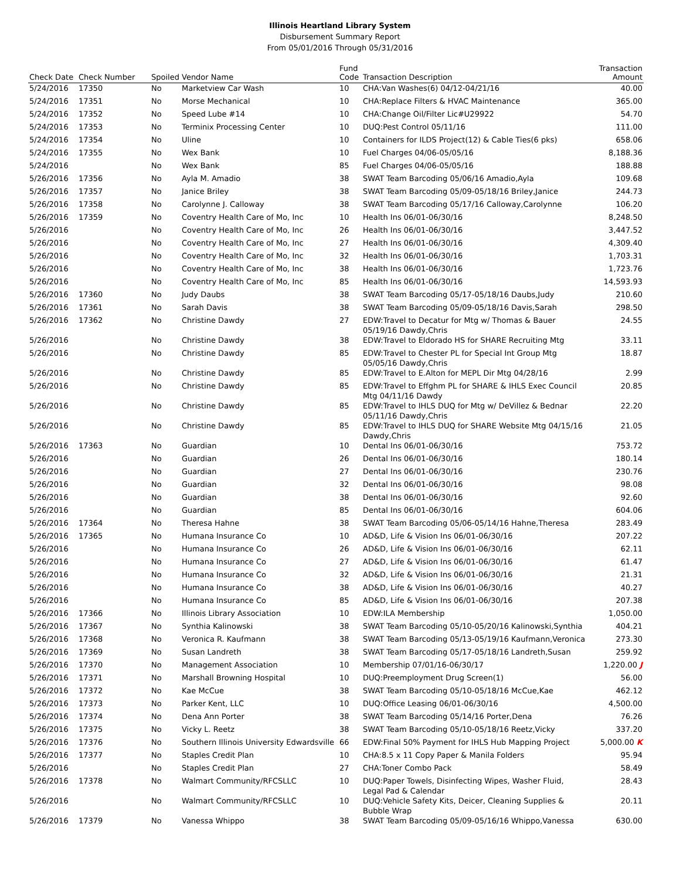Illinois Heartland Library System
Disbursement Summary Report
From 05/01/2016 Through 05/31/2016
| Check Date | Check Number | Spoiled | Vendor Name | Fund Code | Transaction Description | Transaction Amount |
| --- | --- | --- | --- | --- | --- | --- |
| 5/24/2016 | 17350 | No | Marketview Car Wash | 10 | CHA:Van Washes(6) 04/12-04/21/16 | 40.00 |
| 5/24/2016 | 17351 | No | Morse Mechanical | 10 | CHA:Replace Filters & HVAC Maintenance | 365.00 |
| 5/24/2016 | 17352 | No | Speed Lube #14 | 10 | CHA:Change Oil/Filter Lic#U29922 | 54.70 |
| 5/24/2016 | 17353 | No | Terminix Processing Center | 10 | DUQ:Pest Control 05/11/16 | 111.00 |
| 5/24/2016 | 17354 | No | Uline | 10 | Containers for ILDS Project(12) & Cable Ties(6 pks) | 658.06 |
| 5/24/2016 | 17355 | No | Wex Bank | 10 | Fuel Charges 04/06-05/05/16 | 8,188.36 |
| 5/24/2016 | | No | Wex Bank | 85 | Fuel Charges 04/06-05/05/16 | 188.88 |
| 5/26/2016 | 17356 | No | Ayla M. Amadio | 38 | SWAT Team Barcoding 05/06/16 Amadio,Ayla | 109.68 |
| 5/26/2016 | 17357 | No | Janice Briley | 38 | SWAT Team Barcoding 05/09-05/18/16 Briley,Janice | 244.73 |
| 5/26/2016 | 17358 | No | Carolynne J. Calloway | 38 | SWAT Team Barcoding 05/17/16 Calloway,Carolynne | 106.20 |
| 5/26/2016 | 17359 | No | Coventry Health Care of Mo, Inc | 10 | Health Ins 06/01-06/30/16 | 8,248.50 |
| 5/26/2016 | | No | Coventry Health Care of Mo, Inc | 26 | Health Ins 06/01-06/30/16 | 3,447.52 |
| 5/26/2016 | | No | Coventry Health Care of Mo, Inc | 27 | Health Ins 06/01-06/30/16 | 4,309.40 |
| 5/26/2016 | | No | Coventry Health Care of Mo, Inc | 32 | Health Ins 06/01-06/30/16 | 1,703.31 |
| 5/26/2016 | | No | Coventry Health Care of Mo, Inc | 38 | Health Ins 06/01-06/30/16 | 1,723.76 |
| 5/26/2016 | | No | Coventry Health Care of Mo, Inc | 85 | Health Ins 06/01-06/30/16 | 14,593.93 |
| 5/26/2016 | 17360 | No | Judy Daubs | 38 | SWAT Team Barcoding 05/17-05/18/16 Daubs,Judy | 210.60 |
| 5/26/2016 | 17361 | No | Sarah Davis | 38 | SWAT Team Barcoding 05/09-05/18/16 Davis,Sarah | 298.50 |
| 5/26/2016 | 17362 | No | Christine Dawdy | 27 | EDW:Travel to Decatur for Mtg w/ Thomas & Bauer 05/19/16 Dawdy,Chris | 24.55 |
| 5/26/2016 | | No | Christine Dawdy | 38 | EDW:Travel to Eldorado HS for SHARE Recruiting Mtg | 33.11 |
| 5/26/2016 | | No | Christine Dawdy | 85 | EDW:Travel to Chester PL for Special Int Group Mtg 05/05/16 Dawdy,Chris | 18.87 |
| 5/26/2016 | | No | Christine Dawdy | 85 | EDW:Travel to E.Alton for MEPL Dir Mtg 04/28/16 | 2.99 |
| 5/26/2016 | | No | Christine Dawdy | 85 | EDW:Travel to Effghm PL for SHARE & IHLS Exec Council Mtg 04/11/16 Dawdy | 20.85 |
| 5/26/2016 | | No | Christine Dawdy | 85 | EDW:Travel to IHLS DUQ for Mtg w/ DeVillez & Bednar 05/11/16 Dawdy,Chris | 22.20 |
| 5/26/2016 | | No | Christine Dawdy | 85 | EDW:Travel to IHLS DUQ for SHARE Website Mtg 04/15/16 Dawdy,Chris | 21.05 |
| 5/26/2016 | 17363 | No | Guardian | 10 | Dental Ins 06/01-06/30/16 | 753.72 |
| 5/26/2016 | | No | Guardian | 26 | Dental Ins 06/01-06/30/16 | 180.14 |
| 5/26/2016 | | No | Guardian | 27 | Dental Ins 06/01-06/30/16 | 230.76 |
| 5/26/2016 | | No | Guardian | 32 | Dental Ins 06/01-06/30/16 | 98.08 |
| 5/26/2016 | | No | Guardian | 38 | Dental Ins 06/01-06/30/16 | 92.60 |
| 5/26/2016 | | No | Guardian | 85 | Dental Ins 06/01-06/30/16 | 604.06 |
| 5/26/2016 | 17364 | No | Theresa Hahne | 38 | SWAT Team Barcoding 05/06-05/14/16 Hahne,Theresa | 283.49 |
| 5/26/2016 | 17365 | No | Humana Insurance Co | 10 | AD&D, Life & Vision Ins 06/01-06/30/16 | 207.22 |
| 5/26/2016 | | No | Humana Insurance Co | 26 | AD&D, Life & Vision Ins 06/01-06/30/16 | 62.11 |
| 5/26/2016 | | No | Humana Insurance Co | 27 | AD&D, Life & Vision Ins 06/01-06/30/16 | 61.47 |
| 5/26/2016 | | No | Humana Insurance Co | 32 | AD&D, Life & Vision Ins 06/01-06/30/16 | 21.31 |
| 5/26/2016 | | No | Humana Insurance Co | 38 | AD&D, Life & Vision Ins 06/01-06/30/16 | 40.27 |
| 5/26/2016 | | No | Humana Insurance Co | 85 | AD&D, Life & Vision Ins 06/01-06/30/16 | 207.38 |
| 5/26/2016 | 17366 | No | Illinois Library Association | 10 | EDW:ILA Membership | 1,050.00 |
| 5/26/2016 | 17367 | No | Synthia Kalinowski | 38 | SWAT Team Barcoding 05/10-05/20/16 Kalinowski,Synthia | 404.21 |
| 5/26/2016 | 17368 | No | Veronica R. Kaufmann | 38 | SWAT Team Barcoding 05/13-05/19/16 Kaufmann,Veronica | 273.30 |
| 5/26/2016 | 17369 | No | Susan Landreth | 38 | SWAT Team Barcoding 05/17-05/18/16 Landreth,Susan | 259.92 |
| 5/26/2016 | 17370 | No | Management Association | 10 | Membership 07/01/16-06/30/17 | 1,220.00 J |
| 5/26/2016 | 17371 | No | Marshall Browning Hospital | 10 | DUQ:Preemployment Drug Screen(1) | 56.00 |
| 5/26/2016 | 17372 | No | Kae McCue | 38 | SWAT Team Barcoding 05/10-05/18/16 McCue,Kae | 462.12 |
| 5/26/2016 | 17373 | No | Parker Kent, LLC | 10 | DUQ:Office Leasing 06/01-06/30/16 | 4,500.00 |
| 5/26/2016 | 17374 | No | Dena Ann Porter | 38 | SWAT Team Barcoding 05/14/16 Porter,Dena | 76.26 |
| 5/26/2016 | 17375 | No | Vicky L. Reetz | 38 | SWAT Team Barcoding 05/10-05/18/16 Reetz,Vicky | 337.20 |
| 5/26/2016 | 17376 | No | Southern Illinois University Edwardsville | 66 | EDW:Final 50% Payment for IHLS Hub Mapping Project | 5,000.00 K |
| 5/26/2016 | 17377 | No | Staples Credit Plan | 10 | CHA:8.5 x 11 Copy Paper & Manila Folders | 95.94 |
| 5/26/2016 | | No | Staples Credit Plan | 27 | CHA:Toner Combo Pack | 58.49 |
| 5/26/2016 | 17378 | No | Walmart Community/RFCSLLC | 10 | DUQ:Paper Towels, Disinfecting Wipes, Washer Fluid, Legal Pad & Calendar | 28.43 |
| 5/26/2016 | | No | Walmart Community/RFCSLLC | 10 | DUQ:Vehicle Safety Kits, Deicer, Cleaning Supplies & Bubble Wrap | 20.11 |
| 5/26/2016 | 17379 | No | Vanessa Whippo | 38 | SWAT Team Barcoding 05/09-05/16/16 Whippo,Vanessa | 630.00 |